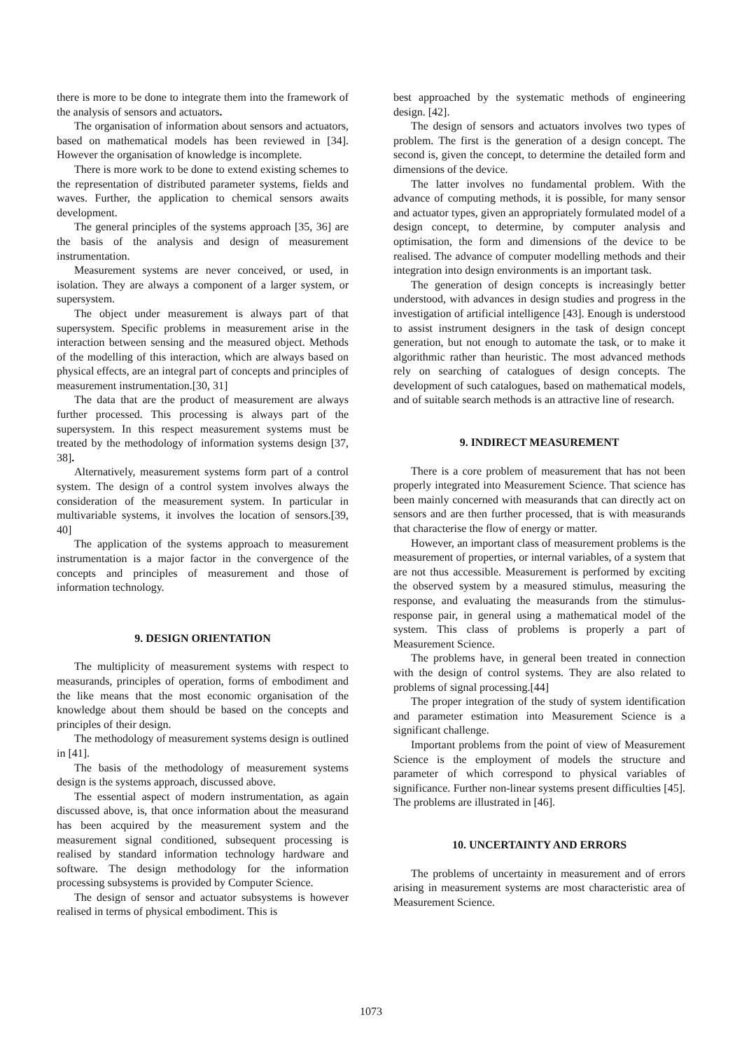there is more to be done to integrate them into the framework of the analysis of sensors and actuators.
The organisation of information about sensors and actuators, based on mathematical models has been reviewed in [34]. However the organisation of knowledge is incomplete.
There is more work to be done to extend existing schemes to the representation of distributed parameter systems, fields and waves. Further, the application to chemical sensors awaits development.
The general principles of the systems approach [35, 36] are the basis of the analysis and design of measurement instrumentation.
Measurement systems are never conceived, or used, in isolation. They are always a component of a larger system, or supersystem.
The object under measurement is always part of that supersystem. Specific problems in measurement arise in the interaction between sensing and the measured object. Methods of the modelling of this interaction, which are always based on physical effects, are an integral part of concepts and principles of measurement instrumentation.[30, 31]
The data that are the product of measurement are always further processed. This processing is always part of the supersystem. In this respect measurement systems must be treated by the methodology of information systems design [37, 38].
Alternatively, measurement systems form part of a control system. The design of a control system involves always the consideration of the measurement system. In particular in multivariable systems, it involves the location of sensors.[39, 40]
The application of the systems approach to measurement instrumentation is a major factor in the convergence of the concepts and principles of measurement and those of information technology.
9. DESIGN ORIENTATION
The multiplicity of measurement systems with respect to measurands, principles of operation, forms of embodiment and the like means that the most economic organisation of the knowledge about them should be based on the concepts and principles of their design.
The methodology of measurement systems design is outlined in [41].
The basis of the methodology of measurement systems design is the systems approach, discussed above.
The essential aspect of modern instrumentation, as again discussed above, is, that once information about the measurand has been acquired by the measurement system and the measurement signal conditioned, subsequent processing is realised by standard information technology hardware and software. The design methodology for the information processing subsystems is provided by Computer Science.
The design of sensor and actuator subsystems is however realised in terms of physical embodiment. This is
best approached by the systematic methods of engineering design. [42].
The design of sensors and actuators involves two types of problem. The first is the generation of a design concept. The second is, given the concept, to determine the detailed form and dimensions of the device.
The latter involves no fundamental problem. With the advance of computing methods, it is possible, for many sensor and actuator types, given an appropriately formulated model of a design concept, to determine, by computer analysis and optimisation, the form and dimensions of the device to be realised. The advance of computer modelling methods and their integration into design environments is an important task.
The generation of design concepts is increasingly better understood, with advances in design studies and progress in the investigation of artificial intelligence [43]. Enough is understood to assist instrument designers in the task of design concept generation, but not enough to automate the task, or to make it algorithmic rather than heuristic. The most advanced methods rely on searching of catalogues of design concepts. The development of such catalogues, based on mathematical models, and of suitable search methods is an attractive line of research.
9. INDIRECT MEASUREMENT
There is a core problem of measurement that has not been properly integrated into Measurement Science. That science has been mainly concerned with measurands that can directly act on sensors and are then further processed, that is with measurands that characterise the flow of energy or matter.
However, an important class of measurement problems is the measurement of properties, or internal variables, of a system that are not thus accessible. Measurement is performed by exciting the observed system by a measured stimulus, measuring the response, and evaluating the measurands from the stimulus-response pair, in general using a mathematical model of the system. This class of problems is properly a part of Measurement Science.
The problems have, in general been treated in connection with the design of control systems. They are also related to problems of signal processing.[44]
The proper integration of the study of system identification and parameter estimation into Measurement Science is a significant challenge.
Important problems from the point of view of Measurement Science is the employment of models the structure and parameter of which correspond to physical variables of significance. Further non-linear systems present difficulties [45]. The problems are illustrated in [46].
10. UNCERTAINTY AND ERRORS
The problems of uncertainty in measurement and of errors arising in measurement systems are most characteristic area of Measurement Science.
1073